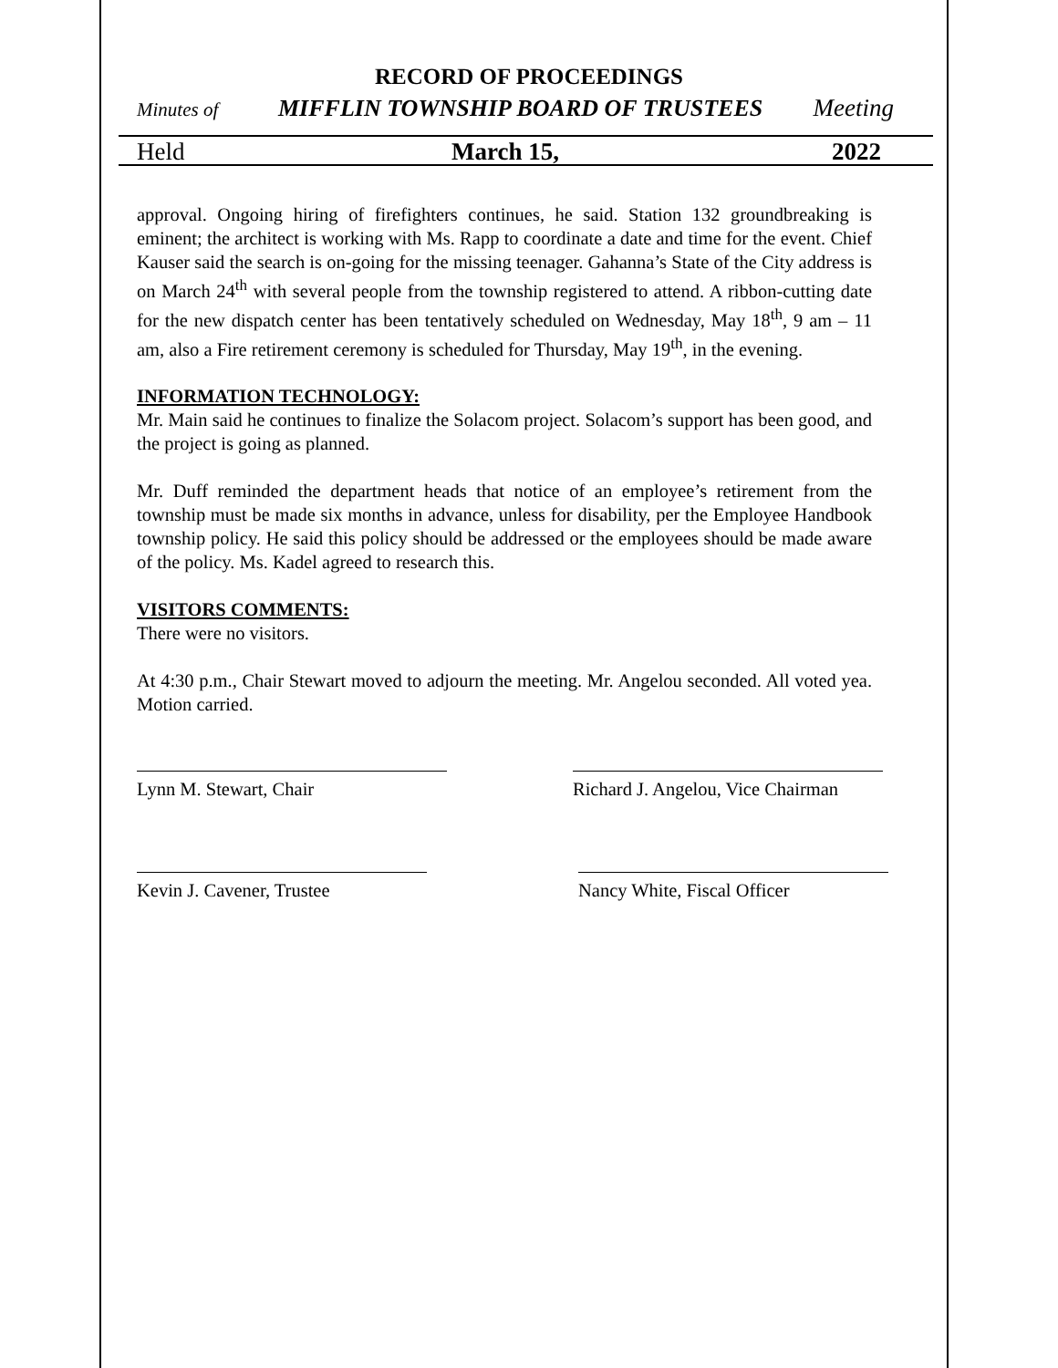RECORD OF PROCEEDINGS
Minutes of MIFFLIN TOWNSHIP BOARD OF TRUSTEES Meeting
Held March 15, 2022
approval. Ongoing hiring of firefighters continues, he said. Station 132 groundbreaking is eminent; the architect is working with Ms. Rapp to coordinate a date and time for the event. Chief Kauser said the search is on-going for the missing teenager. Gahanna’s State of the City address is on March 24<sup>th</sup> with several people from the township registered to attend. A ribbon-cutting date for the new dispatch center has been tentatively scheduled on Wednesday, May 18<sup>th</sup>, 9 am – 11 am, also a Fire retirement ceremony is scheduled for Thursday, May 19<sup>th</sup>, in the evening.
INFORMATION TECHNOLOGY:
Mr. Main said he continues to finalize the Solacom project. Solacom’s support has been good, and the project is going as planned.
Mr. Duff reminded the department heads that notice of an employee’s retirement from the township must be made six months in advance, unless for disability, per the Employee Handbook township policy. He said this policy should be addressed or the employees should be made aware of the policy. Ms. Kadel agreed to research this.
VISITORS COMMENTS:
There were no visitors.
At 4:30 p.m., Chair Stewart moved to adjourn the meeting. Mr. Angelou seconded. All voted yea. Motion carried.
Lynn M. Stewart, Chair Richard J. Angelou, Vice Chairman
Kevin J. Cavener, Trustee Nancy White, Fiscal Officer